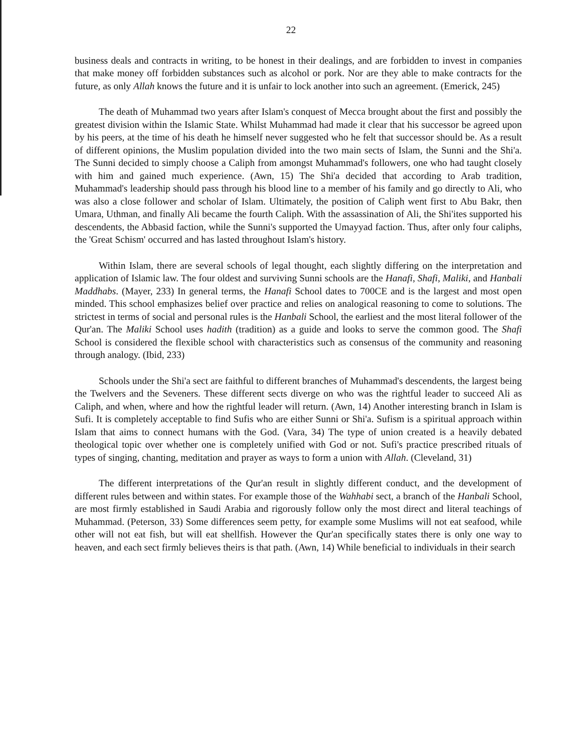22
business deals and contracts in writing, to be honest in their dealings, and are forbidden to invest in companies that make money off forbidden substances such as alcohol or pork. Nor are they able to make contracts for the future, as only Allah knows the future and it is unfair to lock another into such an agreement. (Emerick, 245)
The death of Muhammad two years after Islam's conquest of Mecca brought about the first and possibly the greatest division within the Islamic State. Whilst Muhammad had made it clear that his successor be agreed upon by his peers, at the time of his death he himself never suggested who he felt that successor should be. As a result of different opinions, the Muslim population divided into the two main sects of Islam, the Sunni and the Shi'a. The Sunni decided to simply choose a Caliph from amongst Muhammad's followers, one who had taught closely with him and gained much experience. (Awn, 15) The Shi'a decided that according to Arab tradition, Muhammad's leadership should pass through his blood line to a member of his family and go directly to Ali, who was also a close follower and scholar of Islam. Ultimately, the position of Caliph went first to Abu Bakr, then Umara, Uthman, and finally Ali became the fourth Caliph. With the assassination of Ali, the Shi'ites supported his descendents, the Abbasid faction, while the Sunni's supported the Umayyad faction. Thus, after only four caliphs, the 'Great Schism' occurred and has lasted throughout Islam's history.
Within Islam, there are several schools of legal thought, each slightly differing on the interpretation and application of Islamic law. The four oldest and surviving Sunni schools are the Hanafi, Shafi, Maliki, and Hanbali Maddhabs. (Mayer, 233) In general terms, the Hanafi School dates to 700CE and is the largest and most open minded. This school emphasizes belief over practice and relies on analogical reasoning to come to solutions. The strictest in terms of social and personal rules is the Hanbali School, the earliest and the most literal follower of the Qur'an. The Maliki School uses hadith (tradition) as a guide and looks to serve the common good. The Shafi School is considered the flexible school with characteristics such as consensus of the community and reasoning through analogy. (Ibid, 233)
Schools under the Shi'a sect are faithful to different branches of Muhammad's descendents, the largest being the Twelvers and the Seveners. These different sects diverge on who was the rightful leader to succeed Ali as Caliph, and when, where and how the rightful leader will return. (Awn, 14) Another interesting branch in Islam is Sufi. It is completely acceptable to find Sufis who are either Sunni or Shi'a. Sufism is a spiritual approach within Islam that aims to connect humans with the God. (Vara, 34) The type of union created is a heavily debated theological topic over whether one is completely unified with God or not. Sufi's practice prescribed rituals of types of singing, chanting, meditation and prayer as ways to form a union with Allah. (Cleveland, 31)
The different interpretations of the Qur'an result in slightly different conduct, and the development of different rules between and within states. For example those of the Wahhabi sect, a branch of the Hanbali School, are most firmly established in Saudi Arabia and rigorously follow only the most direct and literal teachings of Muhammad. (Peterson, 33) Some differences seem petty, for example some Muslims will not eat seafood, while other will not eat fish, but will eat shellfish. However the Qur'an specifically states there is only one way to heaven, and each sect firmly believes theirs is that path. (Awn, 14) While beneficial to individuals in their search